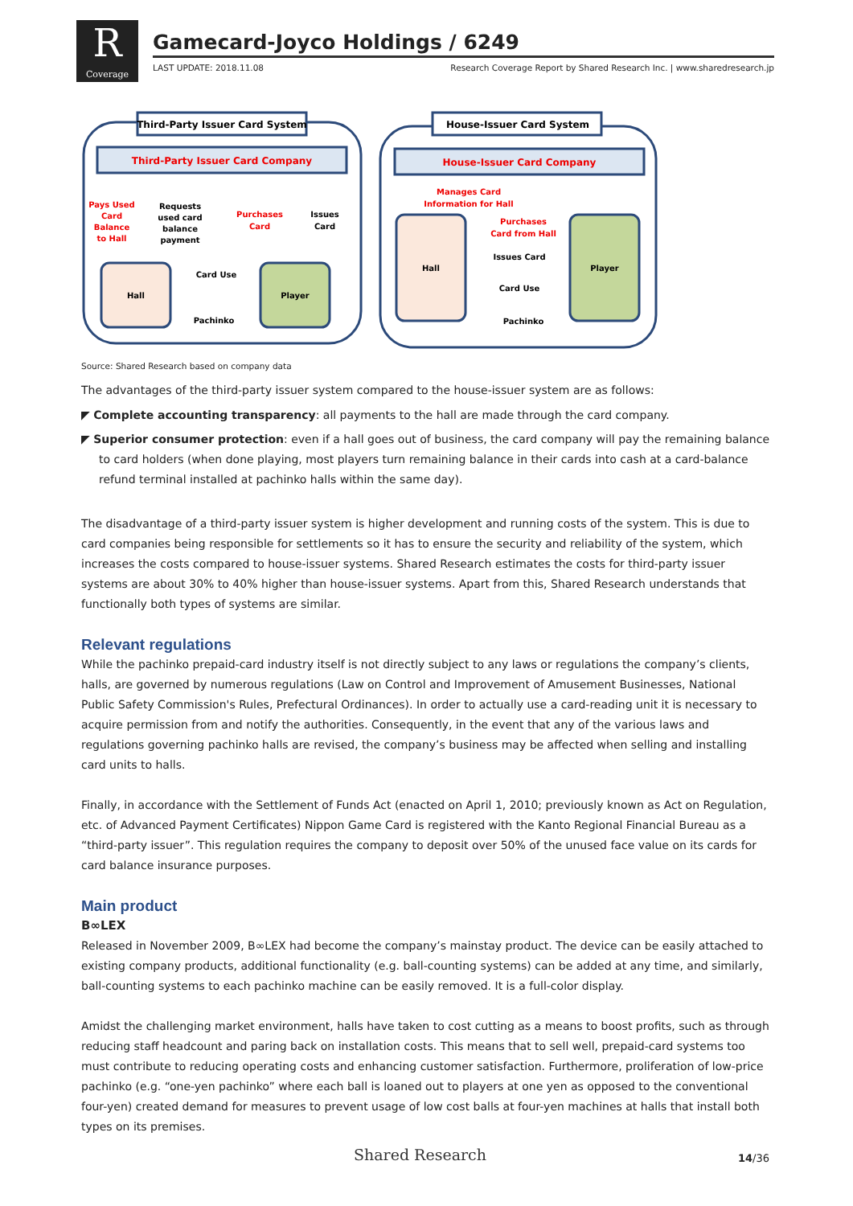R
Coverage
Gamecard-Joyco Holdings / 6249
LAST UPDATE: 2018.11.08 Research Coverage Report by Shared Research Inc. | www.sharedresearch.jp
Third-Party Issuer Card System
Third-Party Issuer Card Company
Pays Used
Card
Balance
to Hall
Requests
used card
balance
payment
Purchases
Card
Issues
Card
Hall
Card Use
Pachinko
Player
House-Issuer Card System
House-Issuer Card Company
Manages Card
Information for Hall
Hall
Purchases
Card from Hall
Issues Card
Card Use
Pachinko
Player
Source: Shared Research based on company data
The advantages of the third-party issuer system compared to the house-issuer system are as follows:
◤ Complete accounting transparency: all payments to the hall are made through the card company.
◤ Superior consumer protection: even if a hall goes out of business, the card company will pay the remaining balance to card holders (when done playing, most players turn remaining balance in their cards into cash at a card-balance refund terminal installed at pachinko halls within the same day).
The disadvantage of a third-party issuer system is higher development and running costs of the system. This is due to card companies being responsible for settlements so it has to ensure the security and reliability of the system, which increases the costs compared to house-issuer systems. Shared Research estimates the costs for third-party issuer systems are about 30% to 40% higher than house-issuer systems. Apart from this, Shared Research understands that functionally both types of systems are similar.
Relevant regulations
While the pachinko prepaid-card industry itself is not directly subject to any laws or regulations the company’s clients, halls, are governed by numerous regulations (Law on Control and Improvement of Amusement Businesses, National Public Safety Commission's Rules, Prefectural Ordinances). In order to actually use a card-reading unit it is necessary to acquire permission from and notify the authorities. Consequently, in the event that any of the various laws and regulations governing pachinko halls are revised, the company’s business may be affected when selling and installing card units to halls.
Finally, in accordance with the Settlement of Funds Act (enacted on April 1, 2010; previously known as Act on Regulation, etc. of Advanced Payment Certificates) Nippon Game Card is registered with the Kanto Regional Financial Bureau as a “third-party issuer”. This regulation requires the company to deposit over 50% of the unused face value on its cards for card balance insurance purposes.
Main product
B∞LEX
Released in November 2009, B∞LEX had become the company’s mainstay product. The device can be easily attached to existing company products, additional functionality (e.g. ball-counting systems) can be added at any time, and similarly, ball-counting systems to each pachinko machine can be easily removed. It is a full-color display.
Amidst the challenging market environment, halls have taken to cost cutting as a means to boost profits, such as through reducing staff headcount and paring back on installation costs. This means that to sell well, prepaid-card systems too must contribute to reducing operating costs and enhancing customer satisfaction. Furthermore, proliferation of low-price pachinko (e.g. “one-yen pachinko” where each ball is loaned out to players at one yen as opposed to the conventional four-yen) created demand for measures to prevent usage of low cost balls at four-yen machines at halls that install both types on its premises.
Shared Research 14/36